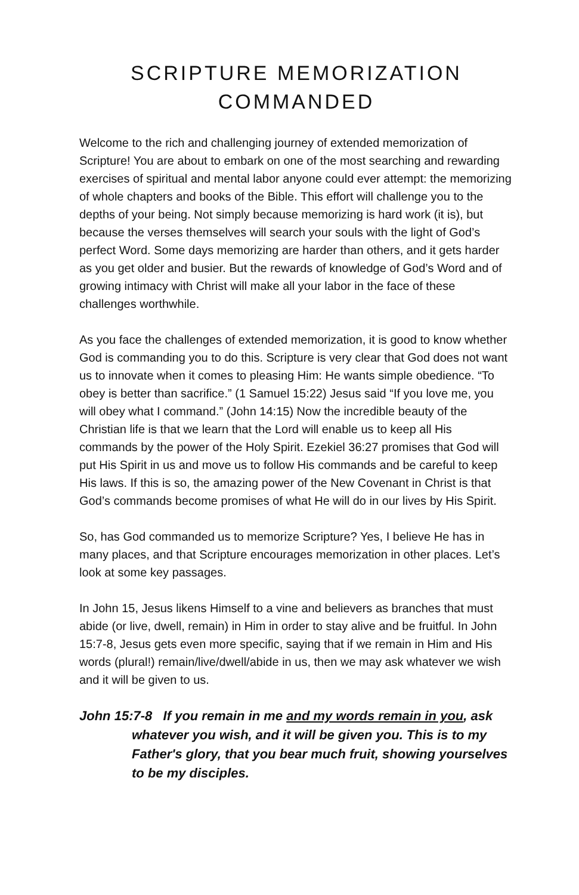SCRIPTURE MEMORIZATION
COMMANDED
Welcome to the rich and challenging journey of extended memorization of Scripture! You are about to embark on one of the most searching and rewarding exercises of spiritual and mental labor anyone could ever attempt: the memorizing of whole chapters and books of the Bible. This effort will challenge you to the depths of your being. Not simply because memorizing is hard work (it is), but because the verses themselves will search your souls with the light of God’s perfect Word. Some days memorizing are harder than others, and it gets harder as you get older and busier. But the rewards of knowledge of God’s Word and of growing intimacy with Christ will make all your labor in the face of these challenges worthwhile.
As you face the challenges of extended memorization, it is good to know whether God is commanding you to do this. Scripture is very clear that God does not want us to innovate when it comes to pleasing Him: He wants simple obedience. “To obey is better than sacrifice.” (1 Samuel 15:22) Jesus said “If you love me, you will obey what I command.” (John 14:15) Now the incredible beauty of the Christian life is that we learn that the Lord will enable us to keep all His commands by the power of the Holy Spirit. Ezekiel 36:27 promises that God will put His Spirit in us and move us to follow His commands and be careful to keep His laws. If this is so, the amazing power of the New Covenant in Christ is that God’s commands become promises of what He will do in our lives by His Spirit.
So, has God commanded us to memorize Scripture? Yes, I believe He has in many places, and that Scripture encourages memorization in other places. Let’s look at some key passages.
In John 15, Jesus likens Himself to a vine and believers as branches that must abide (or live, dwell, remain) in Him in order to stay alive and be fruitful. In John 15:7-8, Jesus gets even more specific, saying that if we remain in Him and His words (plural!) remain/live/dwell/abide in us, then we may ask whatever we wish and it will be given to us.
John 15:7-8 If you remain in me and my words remain in you, ask whatever you wish, and it will be given you. This is to my Father's glory, that you bear much fruit, showing yourselves to be my disciples.